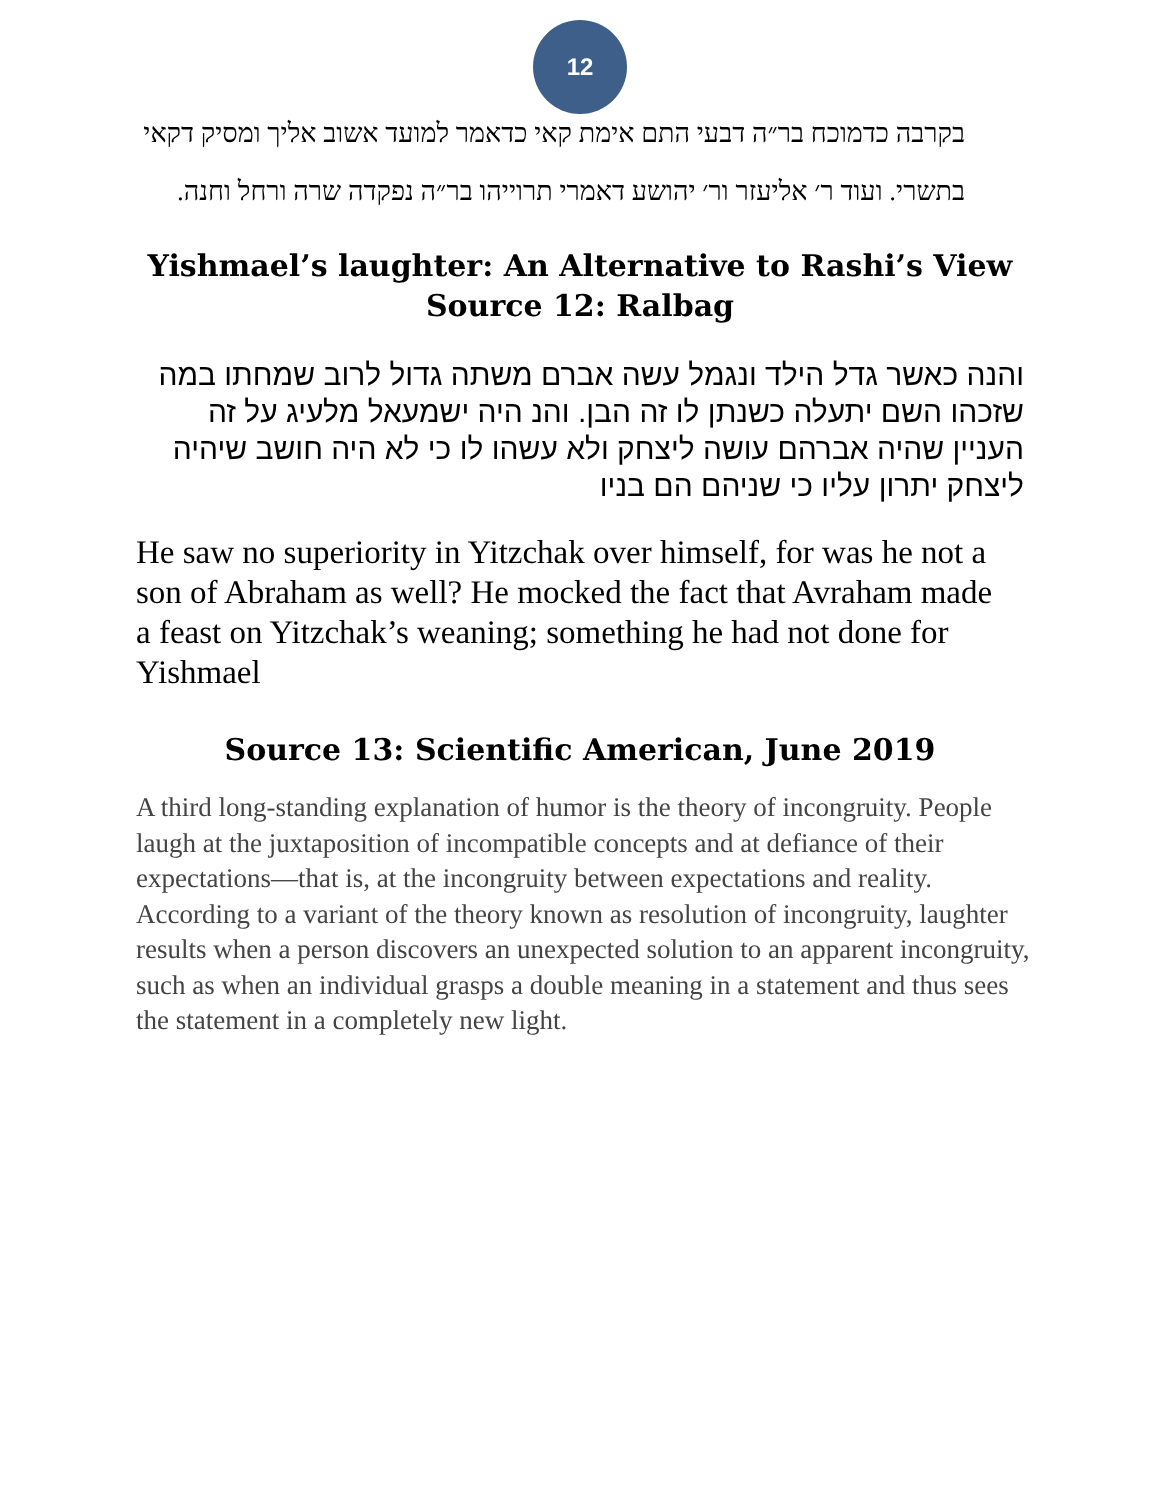12
בקרבה כדמוכח בר״ה דבעי התם אימת קאי כדאמר למועד אשוב אליך ומסיק דקאי בתשרי. ועוד ר׳ אליעזר ור׳ יהושע דאמרי תרוייהו בר״ה נפקדה שרה ורחל וחנה.
Yishmael’s laughter: An Alternative to Rashi’s View
Source 12: Ralbag
והנה כאשר גדל הילד ונגמל עשה אברם משתה גדול לרוב שמחתו במה שזכהו השם יתעלה כשנתן לו זה הבן. והנ היה ישמעאל מלעיג על זה העניין שהיה אברהם עושה ליצחק ולא עשהו לו כי לא היה חושב שיהיה ליצחק יתרון עליו כי שניהם הם בניו
He saw no superiority in Yitzchak over himself, for was he not a son of Abraham as well? He mocked the fact that Avraham made a feast on Yitzchak’s weaning; something he had not done for Yishmael
Source 13: Scientific American, June 2019
A third long-standing explanation of humor is the theory of incongruity. People laugh at the juxtaposition of incompatible concepts and at defiance of their expectations—that is, at the incongruity between expectations and reality. According to a variant of the theory known as resolution of incongruity, laughter results when a person discovers an unexpected solution to an apparent incongruity, such as when an individual grasps a double meaning in a statement and thus sees the statement in a completely new light.